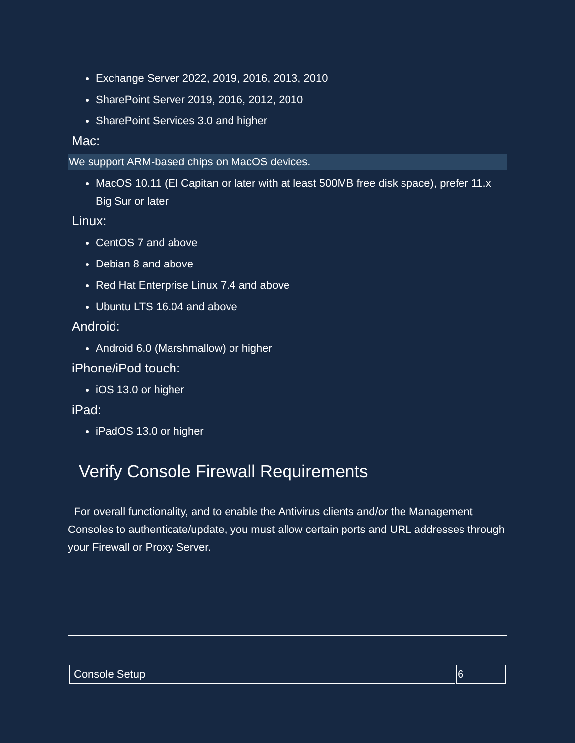Exchange Server 2022, 2019, 2016, 2013, 2010
SharePoint Server 2019, 2016, 2012, 2010
SharePoint Services 3.0 and higher
Mac:
We support ARM-based chips on MacOS devices.
MacOS 10.11 (El Capitan or later with at least 500MB free disk space), prefer 11.x Big Sur or later
Linux:
CentOS 7 and above
Debian 8 and above
Red Hat Enterprise Linux 7.4 and above
Ubuntu LTS 16.04 and above
Android:
Android 6.0 (Marshmallow) or higher
iPhone/iPod touch:
iOS 13.0 or higher
iPad:
iPadOS 13.0 or higher
Verify Console Firewall Requirements
For overall functionality, and to enable the Antivirus clients and/or the Management Consoles to authenticate/update, you must allow certain ports and URL addresses through your Firewall or Proxy Server.
| Console Setup | 6 |